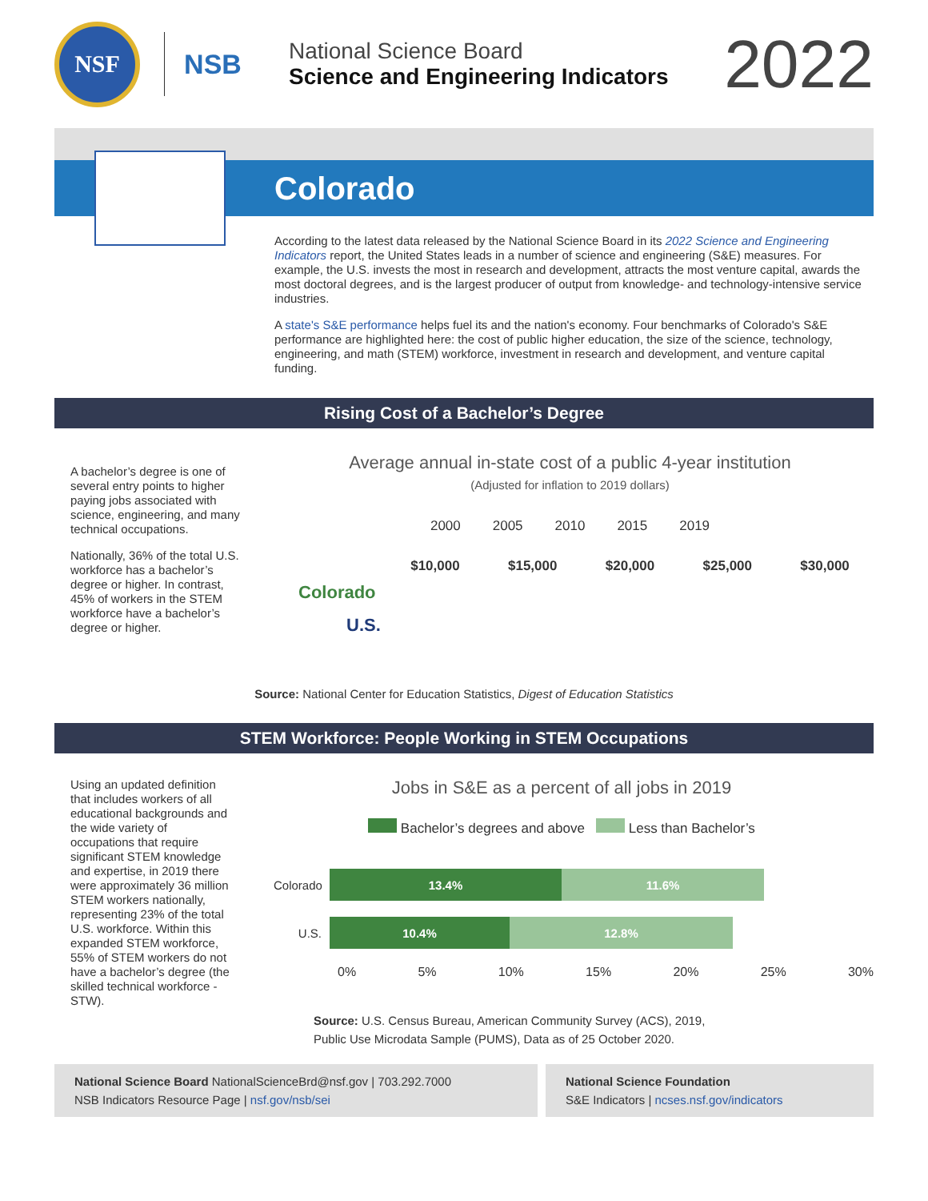NSF
NSB
National Science Board
Science and Engineering Indicators
2022
Colorado
According to the latest data released by the National Science Board in its 2022 Science and Engineering Indicators report, the United States leads in a number of science and engineering (S&E) measures. For example, the U.S. invests the most in research and development, attracts the most venture capital, awards the most doctoral degrees, and is the largest producer of output from knowledge- and technology-intensive service industries.
A state's S&E performance helps fuel its and the nation's economy. Four benchmarks of Colorado's S&E performance are highlighted here: the cost of public higher education, the size of the science, technology, engineering, and math (STEM) workforce, investment in research and development, and venture capital funding.
Rising Cost of a Bachelor’s Degree
A bachelor’s degree is one of several entry points to higher paying jobs associated with science, engineering, and many technical occupations.
Nationally, 36% of the total U.S. workforce has a bachelor’s degree or higher. In contrast, 45% of workers in the STEM workforce have a bachelor’s degree or higher.
Average annual in-state cost of a public 4-year institution
(Adjusted for inflation to 2019 dollars)
2000 2005 2010 2015 2019
$10,000 $15,000 $20,000 $25,000 $30,000
Colorado
U.S.
Source: National Center for Education Statistics, Digest of Education Statistics
STEM Workforce: People Working in STEM Occupations
Using an updated definition that includes workers of all educational backgrounds and the wide variety of occupations that require significant STEM knowledge and expertise, in 2019 there were approximately 36 million STEM workers nationally, representing 23% of the total U.S. workforce. Within this expanded STEM workforce, 55% of STEM workers do not have a bachelor’s degree (the skilled technical workforce - STW).
Jobs in S&E as a percent of all jobs in 2019
Bachelor’s degrees and above Less than Bachelor’s
Colorado
13.4% 11.6%
U.S.
10.4% 12.8%
0% 5% 10% 15% 20% 25% 30%
Source: U.S. Census Bureau, American Community Survey (ACS), 2019,
Public Use Microdata Sample (PUMS), Data as of 25 October 2020.
National Science Board NationalScienceBrd@nsf.gov | 703.292.7000
NSB Indicators Resource Page | nsf.gov/nsb/sei
National Science Foundation
S&E Indicators | ncses.nsf.gov/indicators